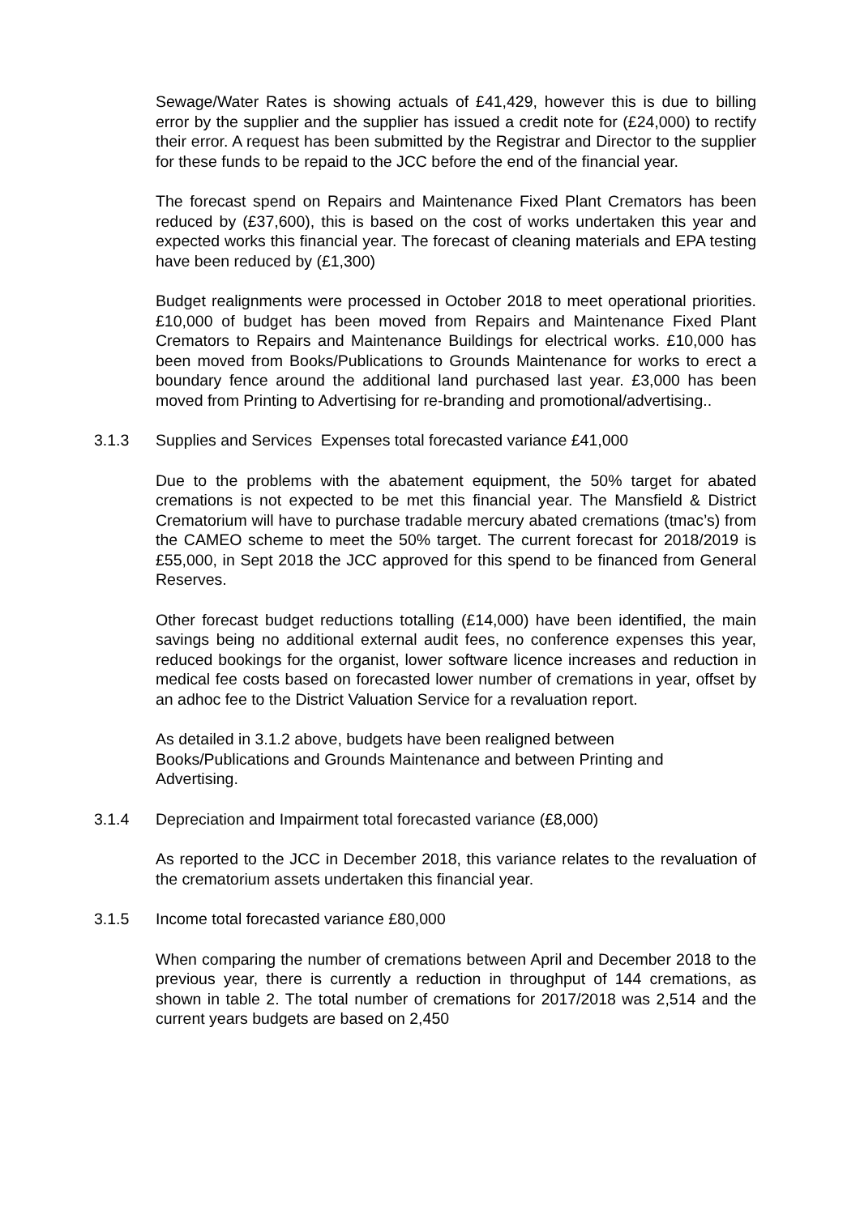Sewage/Water Rates is showing actuals of £41,429, however this is due to billing error by the supplier and the supplier has issued a credit note for (£24,000) to rectify their error. A request has been submitted by the Registrar and Director to the supplier for these funds to be repaid to the JCC before the end of the financial year.
The forecast spend on Repairs and Maintenance Fixed Plant Cremators has been reduced by (£37,600), this is based on the cost of works undertaken this year and expected works this financial year. The forecast of cleaning materials and EPA testing have been reduced by (£1,300)
Budget realignments were processed in October 2018 to meet operational priorities. £10,000 of budget has been moved from Repairs and Maintenance Fixed Plant Cremators to Repairs and Maintenance Buildings for electrical works. £10,000 has been moved from Books/Publications to Grounds Maintenance for works to erect a boundary fence around the additional land purchased last year. £3,000 has been moved from Printing to Advertising for re-branding and promotional/advertising..
3.1.3 Supplies and Services Expenses total forecasted variance £41,000
Due to the problems with the abatement equipment, the 50% target for abated cremations is not expected to be met this financial year. The Mansfield & District Crematorium will have to purchase tradable mercury abated cremations (tmac’s) from the CAMEO scheme to meet the 50% target. The current forecast for 2018/2019 is £55,000, in Sept 2018 the JCC approved for this spend to be financed from General Reserves.
Other forecast budget reductions totalling (£14,000) have been identified, the main savings being no additional external audit fees, no conference expenses this year, reduced bookings for the organist, lower software licence increases and reduction in medical fee costs based on forecasted lower number of cremations in year, offset by an adhoc fee to the District Valuation Service for a revaluation report.
As detailed in 3.1.2 above, budgets have been realigned between
Books/Publications and Grounds Maintenance and between Printing and
Advertising.
3.1.4 Depreciation and Impairment total forecasted variance (£8,000)
As reported to the JCC in December 2018, this variance relates to the revaluation of the crematorium assets undertaken this financial year.
3.1.5 Income total forecasted variance £80,000
When comparing the number of cremations between April and December 2018 to the previous year, there is currently a reduction in throughput of 144 cremations, as shown in table 2. The total number of cremations for 2017/2018 was 2,514 and the current years budgets are based on 2,450